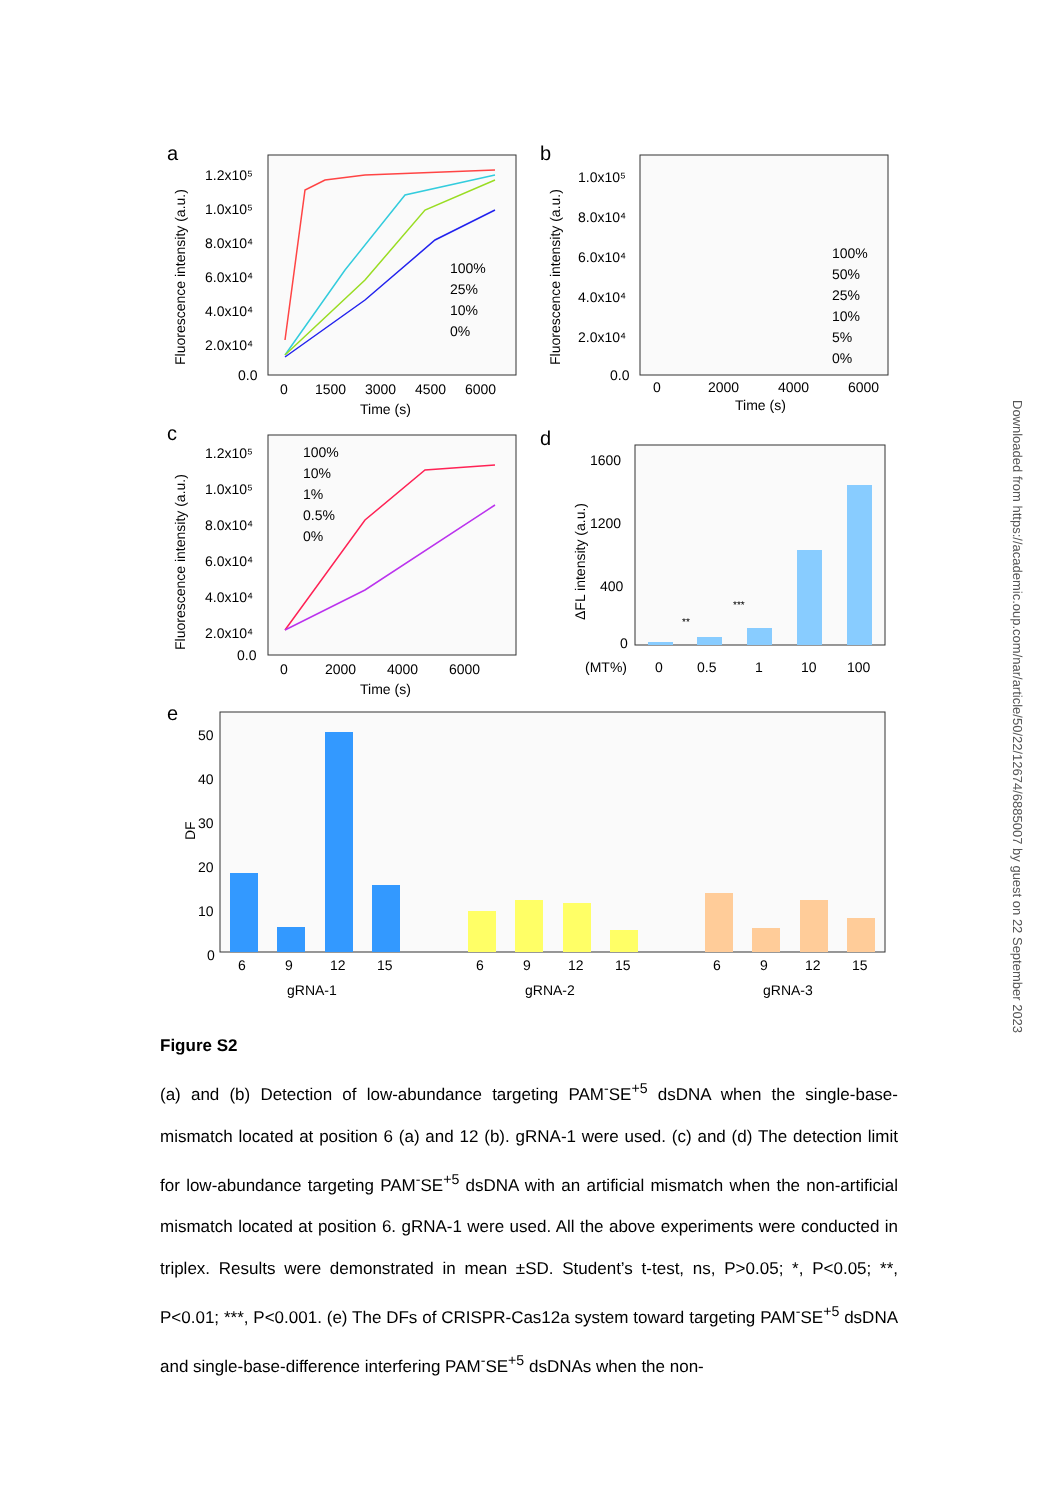a
Fluorescence intensity (a.u.)
1.2x10⁵
1.0x10⁵
8.0x10⁴
6.0x10⁴
4.0x10⁴
2.0x10⁴
0.0
0
1500
3000
4500
6000
Time (s)
100%
25%
10%
0%
b
Fluorescence intensity (a.u.)
1.0x10⁵
8.0x10⁴
6.0x10⁴
4.0x10⁴
2.0x10⁴
0.0
0
2000
4000
6000
Time (s)
100%
50%
25%
10%
5%
0%
c
Fluorescence intensity (a.u.)
1.2x10⁵
1.0x10⁵
8.0x10⁴
6.0x10⁴
4.0x10⁴
2.0x10⁴
0.0
0
2000
4000
6000
Time (s)
100%
10%
1%
0.5%
0%
d
ΔFL intensity (a.u.)
1600
1200
400
0
(MT%)
0
0.5
1
10
100
**
***
e
DF
50
40
30
20
10
0
6
9
12
15
6
9
12
15
6
9
12
15
gRNA-1
gRNA-2
gRNA-3
Figure S2
(a) and (b) Detection of low-abundance targeting PAM<sup>-</sup>SE<sup>+5</sup> dsDNA when the single-base-mismatch located at position 6 (a) and 12 (b). gRNA-1 were used. (c) and (d) The detection limit for low-abundance targeting PAM<sup>-</sup>SE<sup>+5</sup> dsDNA with an artificial mismatch when the non-artificial mismatch located at position 6. gRNA-1 were used. All the above experiments were conducted in triplex. Results were demonstrated in mean ±SD. Student’s t-test, ns, P>0.05; *, P<0.05; **, P<0.01; ***, P<0.001. (e) The DFs of CRISPR-Cas12a system toward targeting PAM<sup>-</sup>SE<sup>+5</sup> dsDNA and single-base-difference interfering PAM<sup>-</sup>SE<sup>+5</sup> dsDNAs when the non-
Downloaded from https://academic.oup.com/nar/article/50/22/12674/6885007 by guest on 22 September 2023